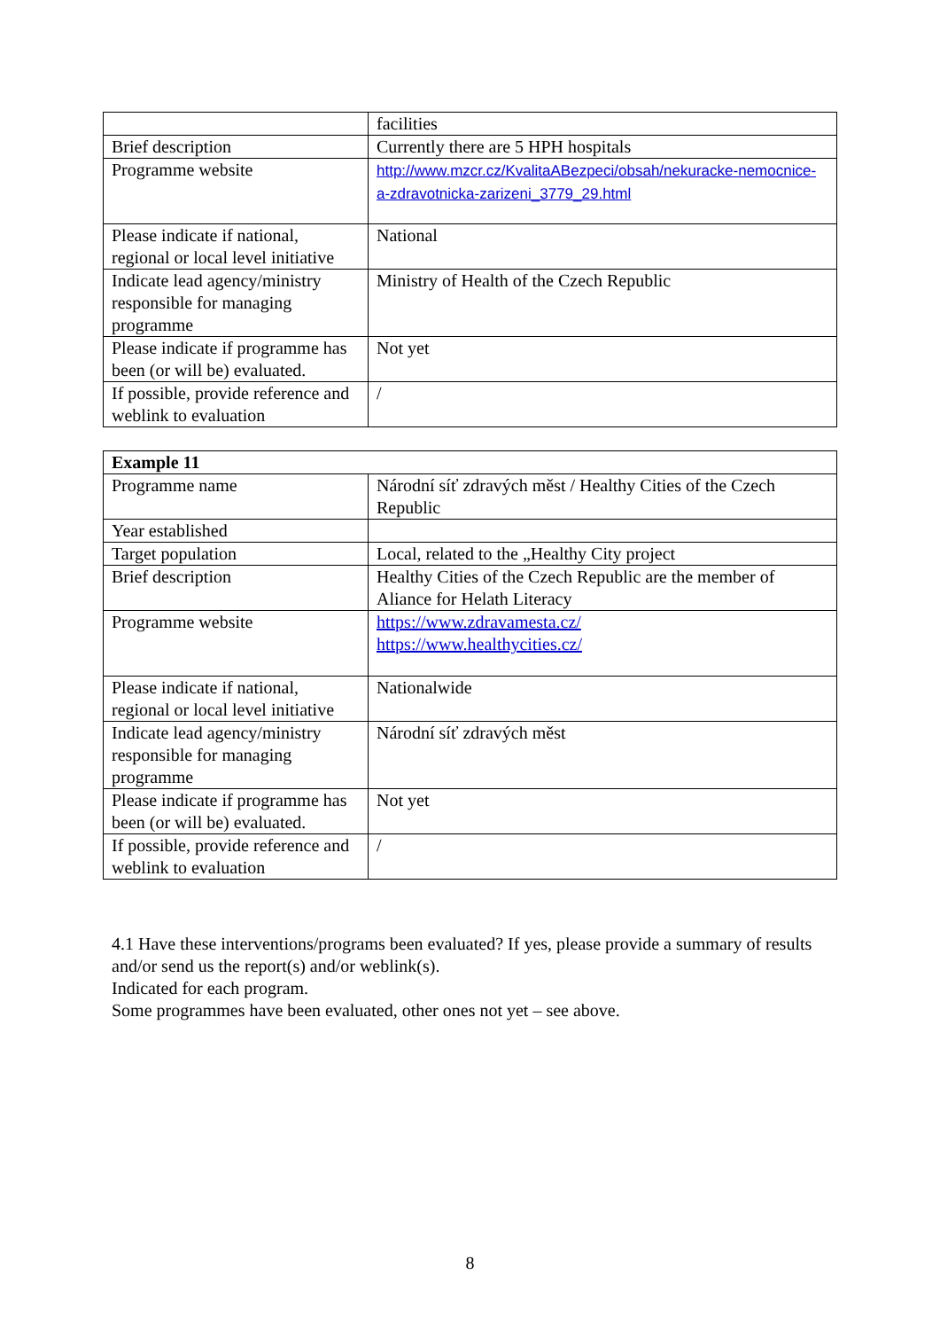| | facilities |
| Brief description | Currently there are 5 HPH hospitals |
| Programme website | http://www.mzcr.cz/KvalitaABezpeci/obsah/nekuracke-nemocnice-a-zdravotnicka-zarizeni_3779_29.html |
| Please indicate if national, regional or local level initiative | National |
| Indicate lead agency/ministry responsible for managing programme | Ministry of Health of the Czech Republic |
| Please indicate if programme has been (or will be) evaluated. | Not yet |
| If possible, provide reference and weblink to evaluation | / |
| Example 11 | |
| Programme name | Národní síť zdravých měst / Healthy Cities of the Czech Republic |
| Year established | |
| Target population | Local, related to the „Healthy City project |
| Brief description | Healthy Cities of the Czech Republic are the member of Aliance for Helath Literacy |
| Programme website | https://www.zdravamesta.cz/ https://www.healthycities.cz/ |
| Please indicate if national, regional or local level initiative | Nationalwide |
| Indicate lead agency/ministry responsible for managing programme | Národní síť zdravých měst |
| Please indicate if programme has been (or will be) evaluated. | Not yet |
| If possible, provide reference and weblink to evaluation | / |
4.1 Have these interventions/programs been evaluated? If yes, please provide a summary of results and/or send us the report(s) and/or weblink(s).
Indicated for each program.
Some programmes have been evaluated, other ones not yet – see above.
8